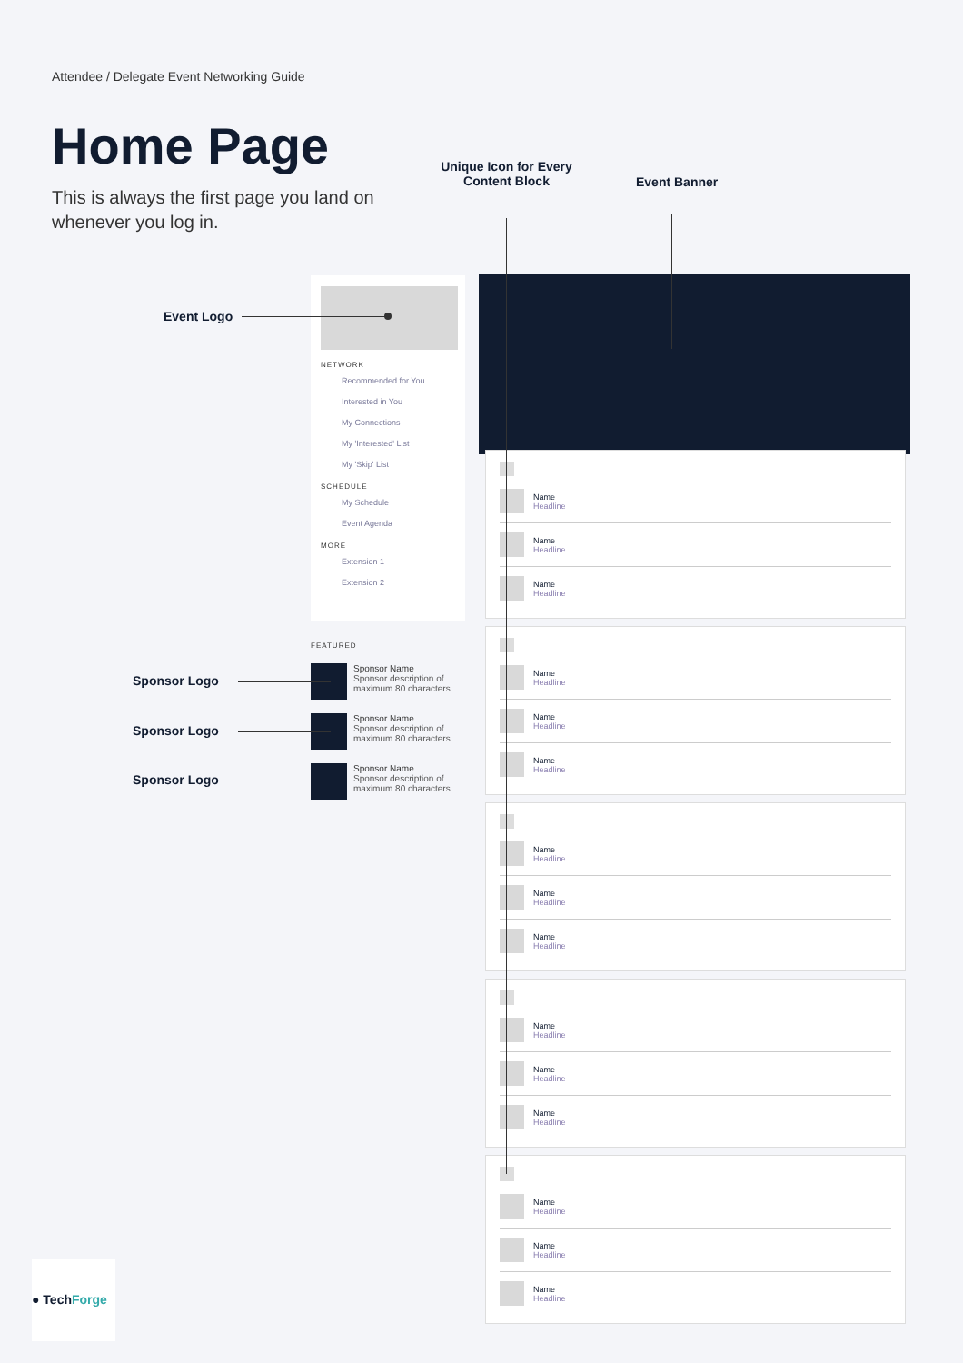Attendee / Delegate Event Networking Guide
Home Page
This is always the first page you land on whenever you log in.
Unique Icon for Every Content Block
Event Banner
Event Logo
NETWORK
Recommended for You
Interested in You
My Connections
My 'Interested' List
My 'Skip' List
SCHEDULE
My Schedule
Event Agenda
MORE
Extension 1
Extension 2
FEATURED
Sponsor Logo
Sponsor Name
Sponsor description of maximum 80 characters.
Sponsor Logo
Sponsor Name
Sponsor description of maximum 80 characters.
Sponsor Logo
Sponsor Name
Sponsor description of maximum 80 characters.
Name
Headline
Name
Headline
Name
Headline
Name
Headline
Name
Headline
Name
Headline
Name
Headline
Name
Headline
Name
Headline
Name
Headline
Name
Headline
Name
Headline
Name
Headline
Name
Headline
Name
Headline
● TechForge